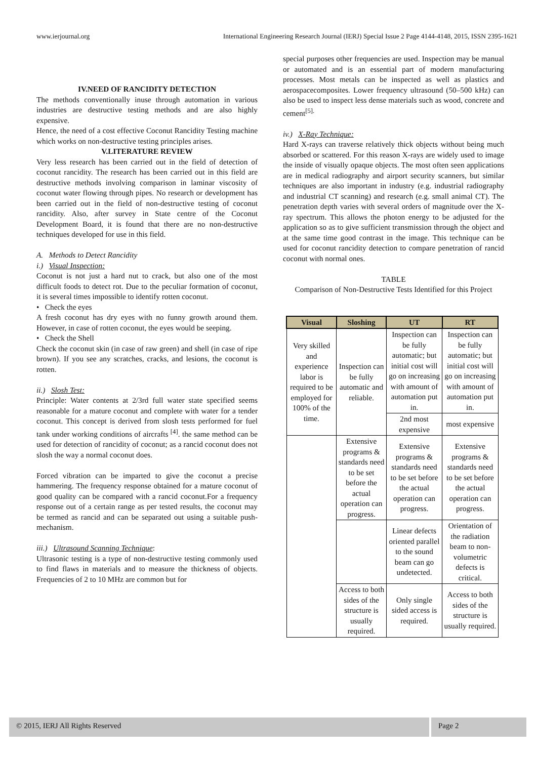www.ierjournal.org International Engineering Research Journal (IERJ) Special Issue 2 Page 4144-4148, 2015, ISSN 2395-1621
IV.NEED OF RANCIDITY DETECTION
The methods conventionally inuse through automation in various industries are destructive testing methods and are also highly expensive.
Hence, the need of a cost effective Coconut Rancidity Testing machine which works on non-destructive testing principles arises.
V.LITERATURE REVIEW
Very less research has been carried out in the field of detection of coconut rancidity. The research has been carried out in this field are destructive methods involving comparison in laminar viscosity of coconut water flowing through pipes. No research or development has been carried out in the field of non-destructive testing of coconut rancidity. Also, after survey in State centre of the Coconut Development Board, it is found that there are no non-destructive techniques developed for use in this field.
A. Methods to Detect Rancidity
i.) Visual Inspection:
Coconut is not just a hard nut to crack, but also one of the most difficult foods to detect rot. Due to the peculiar formation of coconut, it is several times impossible to identify rotten coconut.
• Check the eyes
A fresh coconut has dry eyes with no funny growth around them. However, in case of rotten coconut, the eyes would be seeping.
• Check the Shell
Check the coconut skin (in case of raw green) and shell (in case of ripe brown). If you see any scratches, cracks, and lesions, the coconut is rotten.
ii.) Slosh Test:
Principle: Water contents at 2/3rd full water state specified seems reasonable for a mature coconut and complete with water for a tender coconut. This concept is derived from slosh tests performed for fuel tank under working conditions of aircrafts <sup>[4]</sup>. the same method can be used for detection of rancidity of coconut; as a rancid coconut does not slosh the way a normal coconut does.
Forced vibration can be imparted to give the coconut a precise hammering. The frequency response obtained for a mature coconut of good quality can be compared with a rancid coconut.For a frequency response out of a certain range as per tested results, the coconut may be termed as rancid and can be separated out using a suitable push-mechanism.
iii.) Ultrasound Scanning Technique:
Ultrasonic testing is a type of non-destructive testing commonly used to find flaws in materials and to measure the thickness of objects. Frequencies of 2 to 10 MHz are common but for
special purposes other frequencies are used. Inspection may be manual or automated and is an essential part of modern manufacturing processes. Most metals can be inspected as well as plastics and aerospacecomposites. Lower frequency ultrasound (50–500 kHz) can also be used to inspect less dense materials such as wood, concrete and cement<sup>[5].</sup>
iv.) X-Ray Technique:
Hard X-rays can traverse relatively thick objects without being much absorbed or scattered. For this reason X-rays are widely used to image the inside of visually opaque objects. The most often seen applications are in medical radiography and airport security scanners, but similar techniques are also important in industry (e.g. industrial radiography and industrial CT scanning) and research (e.g. small animal CT). The penetration depth varies with several orders of magnitude over the X-ray spectrum. This allows the photon energy to be adjusted for the application so as to give sufficient transmission through the object and at the same time good contrast in the image. This technique can be used for coconut rancidity detection to compare penetration of rancid coconut with normal ones.
TABLE
Comparison of Non-Destructive Tests Identified for this Project
| Visual | Sloshing | UT | RT |
| --- | --- | --- | --- |
| Very skilled and experience labor is required to be employed for 100% of the time. | Inspection can be fully automatic and reliable. | Inspection can be fully automatic; but initial cost will go on increasing with amount of automation put in. | Inspection can be fully automatic; but initial cost will go on increasing with amount of automation put in. |
| | | 2nd most expensive | most expensive |
| | Extensive programs & standards need to be set before the actual operation can progress. | Extensive programs & standards need to be set before the actual operation can progress. | Extensive programs & standards need to be set before the actual operation can progress. |
| | | Linear defects oriented parallel to the sound beam can go undetected. | Orientation of the radiation beam to non-volumetric defects is critical. |
| | Access to both sides of the structure is usually required. | Only single sided access is required. | Access to both sides of the structure is usually required. |
© 2015, IERJ All Rights Reserved
Page 2